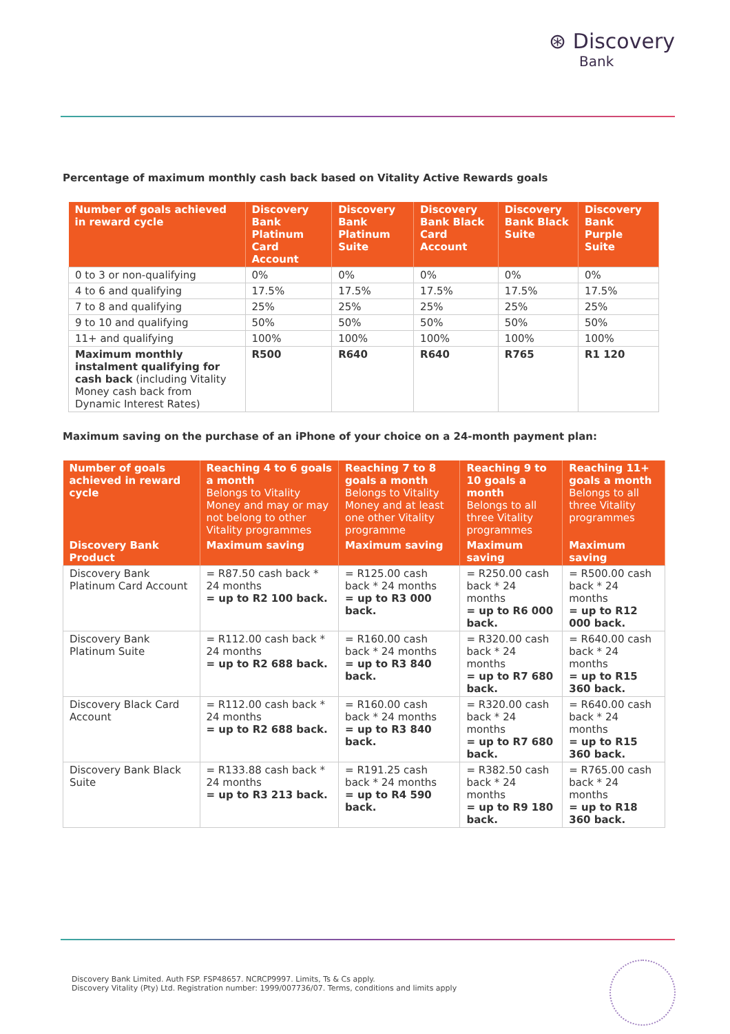⊛ Discovery
Bank
Percentage of maximum monthly cash back based on Vitality Active Rewards goals
| Number of goals achieved in reward cycle | Discovery Bank Platinum Card Account | Discovery Bank Platinum Suite | Discovery Bank Black Card Account | Discovery Bank Black Suite | Discovery Bank Purple Suite |
| --- | --- | --- | --- | --- | --- |
| 0 to 3 or non-qualifying | 0% | 0% | 0% | 0% | 0% |
| 4 to 6 and qualifying | 17.5% | 17.5% | 17.5% | 17.5% | 17.5% |
| 7 to 8 and qualifying | 25% | 25% | 25% | 25% | 25% |
| 9 to 10 and qualifying | 50% | 50% | 50% | 50% | 50% |
| 11+ and qualifying | 100% | 100% | 100% | 100% | 100% |
| Maximum monthly instalment qualifying for cash back (including Vitality Money cash back from Dynamic Interest Rates) | R500 | R640 | R640 | R765 | R1 120 |
Maximum saving on the purchase of an iPhone of your choice on a 24-month payment plan:
| Number of goals achieved in reward cycle | Reaching 4 to 6 goals a month Belongs to Vitality Money and may or may not belong to other Vitality programmes | Reaching 7 to 8 goals a month Belongs to Vitality Money and at least one other Vitality programme | Reaching 9 to 10 goals a month Belongs to all three Vitality programmes | Reaching 11+ goals a month Belongs to all three Vitality programmes |
| --- | --- | --- | --- | --- |
| Discovery Bank Product | Maximum saving | Maximum saving | Maximum saving | Maximum saving |
| Discovery Bank Platinum Card Account | = R87.50 cash back * 24 months = up to R2 100 back. | = R125.00 cash back * 24 months = up to R3 000 back. | = R250.00 cash back * 24 months = up to R6 000 back. | = R500.00 cash back * 24 months = up to R12 000 back. |
| Discovery Bank Platinum Suite | = R112.00 cash back * 24 months = up to R2 688 back. | = R160.00 cash back * 24 months = up to R3 840 back. | = R320.00 cash back * 24 months = up to R7 680 back. | = R640.00 cash back * 24 months = up to R15 360 back. |
| Discovery Black Card Account | = R112.00 cash back * 24 months = up to R2 688 back. | = R160.00 cash back * 24 months = up to R3 840 back. | = R320.00 cash back * 24 months = up to R7 680 back. | = R640.00 cash back * 24 months = up to R15 360 back. |
| Discovery Bank Black Suite | = R133.88 cash back * 24 months = up to R3 213 back. | = R191.25 cash back * 24 months = up to R4 590 back. | = R382.50 cash back * 24 months = up to R9 180 back. | = R765.00 cash back * 24 months = up to R18 360 back. |
Discovery Bank Limited. Auth FSP. FSP48657. NCRCP9997. Limits, Ts & Cs apply.
Discovery Vitality (Pty) Ltd. Registration number: 1999/007736/07. Terms, conditions and limits apply